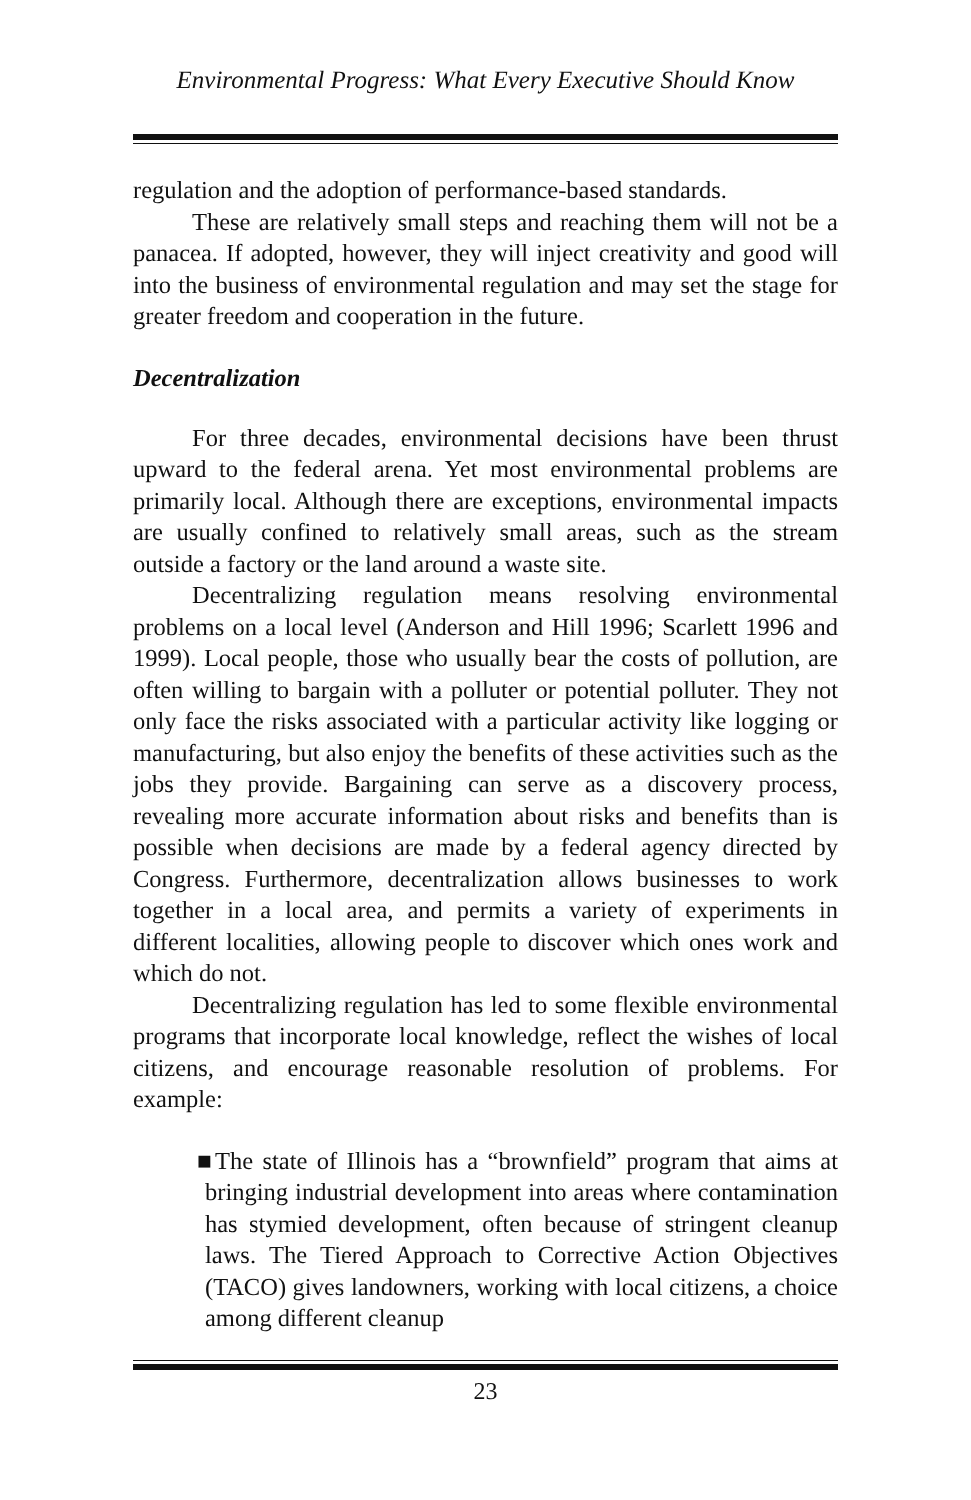Environmental Progress: What Every Executive Should Know
regulation and the adoption of performance-based standards.
These are relatively small steps and reaching them will not be a panacea. If adopted, however, they will inject creativity and good will into the business of environmental regulation and may set the stage for greater freedom and cooperation in the future.
Decentralization
For three decades, environmental decisions have been thrust upward to the federal arena. Yet most environmental problems are primarily local. Although there are exceptions, environmental impacts are usually confined to relatively small areas, such as the stream outside a factory or the land around a waste site.
Decentralizing regulation means resolving environmental problems on a local level (Anderson and Hill 1996; Scarlett 1996 and 1999). Local people, those who usually bear the costs of pollution, are often willing to bargain with a polluter or potential polluter. They not only face the risks associated with a particular activity like logging or manufacturing, but also enjoy the benefits of these activities such as the jobs they provide. Bargaining can serve as a discovery process, revealing more accurate information about risks and benefits than is possible when decisions are made by a federal agency directed by Congress. Furthermore, decentralization allows businesses to work together in a local area, and permits a variety of experiments in different localities, allowing people to discover which ones work and which do not.
Decentralizing regulation has led to some flexible environmental programs that incorporate local knowledge, reflect the wishes of local citizens, and encourage reasonable resolution of problems. For example:
■The state of Illinois has a “brownfield” program that aims at bringing industrial development into areas where contamination has stymied development, often because of stringent cleanup laws. The Tiered Approach to Corrective Action Objectives (TACO) gives landowners, working with local citizens, a choice among different cleanup
23